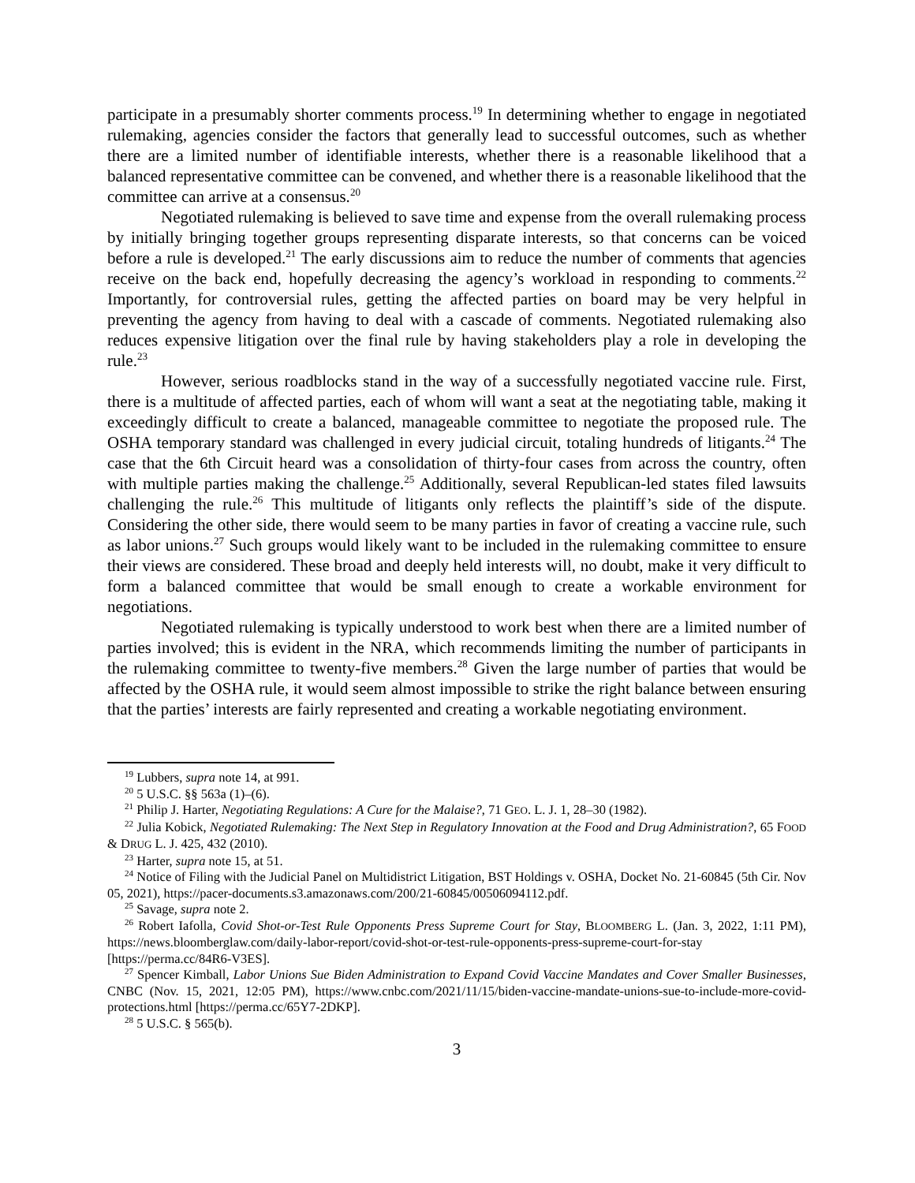participate in a presumably shorter comments process.<sup>19</sup> In determining whether to engage in negotiated rulemaking, agencies consider the factors that generally lead to successful outcomes, such as whether there are a limited number of identifiable interests, whether there is a reasonable likelihood that a balanced representative committee can be convened, and whether there is a reasonable likelihood that the committee can arrive at a consensus.<sup>20</sup>
Negotiated rulemaking is believed to save time and expense from the overall rulemaking process by initially bringing together groups representing disparate interests, so that concerns can be voiced before a rule is developed.<sup>21</sup> The early discussions aim to reduce the number of comments that agencies receive on the back end, hopefully decreasing the agency’s workload in responding to comments.<sup>22</sup> Importantly, for controversial rules, getting the affected parties on board may be very helpful in preventing the agency from having to deal with a cascade of comments. Negotiated rulemaking also reduces expensive litigation over the final rule by having stakeholders play a role in developing the rule.<sup>23</sup>
However, serious roadblocks stand in the way of a successfully negotiated vaccine rule. First, there is a multitude of affected parties, each of whom will want a seat at the negotiating table, making it exceedingly difficult to create a balanced, manageable committee to negotiate the proposed rule. The OSHA temporary standard was challenged in every judicial circuit, totaling hundreds of litigants.<sup>24</sup> The case that the 6th Circuit heard was a consolidation of thirty-four cases from across the country, often with multiple parties making the challenge.<sup>25</sup> Additionally, several Republican-led states filed lawsuits challenging the rule.<sup>26</sup> This multitude of litigants only reflects the plaintiff’s side of the dispute. Considering the other side, there would seem to be many parties in favor of creating a vaccine rule, such as labor unions.<sup>27</sup> Such groups would likely want to be included in the rulemaking committee to ensure their views are considered. These broad and deeply held interests will, no doubt, make it very difficult to form a balanced committee that would be small enough to create a workable environment for negotiations.
Negotiated rulemaking is typically understood to work best when there are a limited number of parties involved; this is evident in the NRA, which recommends limiting the number of participants in the rulemaking committee to twenty-five members.<sup>28</sup> Given the large number of parties that would be affected by the OSHA rule, it would seem almost impossible to strike the right balance between ensuring that the parties’ interests are fairly represented and creating a workable negotiating environment.
<sup>19</sup> Lubbers, supra note 14, at 991.
<sup>20</sup> 5 U.S.C. §§ 563a (1)–(6).
<sup>21</sup> Philip J. Harter, Negotiating Regulations: A Cure for the Malaise?, 71 GEO. L. J. 1, 28–30 (1982).
<sup>22</sup> Julia Kobick, Negotiated Rulemaking: The Next Step in Regulatory Innovation at the Food and Drug Administration?, 65 FOOD & DRUG L. J. 425, 432 (2010).
<sup>23</sup> Harter, supra note 15, at 51.
<sup>24</sup> Notice of Filing with the Judicial Panel on Multidistrict Litigation, BST Holdings v. OSHA, Docket No. 21-60845 (5th Cir. Nov 05, 2021), https://pacer-documents.s3.amazonaws.com/200/21-60845/00506094112.pdf.
<sup>25</sup> Savage, supra note 2.
<sup>26</sup> Robert Iafolla, Covid Shot-or-Test Rule Opponents Press Supreme Court for Stay, BLOOMBERG L. (Jan. 3, 2022, 1:11 PM), https://news.bloomberglaw.com/daily-labor-report/covid-shot-or-test-rule-opponents-press-supreme-court-for-stay [https://perma.cc/84R6-V3ES].
<sup>27</sup> Spencer Kimball, Labor Unions Sue Biden Administration to Expand Covid Vaccine Mandates and Cover Smaller Businesses, CNBC (Nov. 15, 2021, 12:05 PM), https://www.cnbc.com/2021/11/15/biden-vaccine-mandate-unions-sue-to-include-more-covid-protections.html [https://perma.cc/65Y7-2DKP].
<sup>28</sup> 5 U.S.C. § 565(b).
3